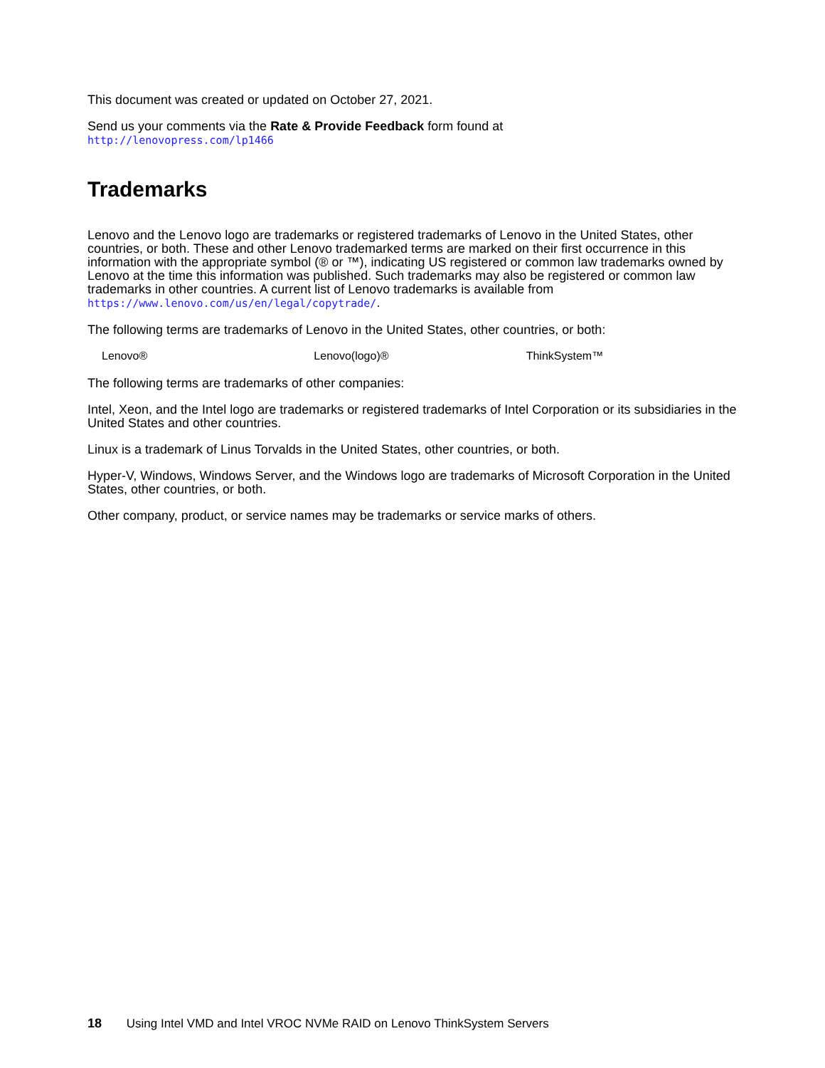This document was created or updated on October 27, 2021.
Send us your comments via the Rate & Provide Feedback form found at
http://lenovopress.com/lp1466
Trademarks
Lenovo and the Lenovo logo are trademarks or registered trademarks of Lenovo in the United States, other countries, or both. These and other Lenovo trademarked terms are marked on their first occurrence in this information with the appropriate symbol (® or ™), indicating US registered or common law trademarks owned by Lenovo at the time this information was published. Such trademarks may also be registered or common law trademarks in other countries. A current list of Lenovo trademarks is available from https://www.lenovo.com/us/en/legal/copytrade/.
The following terms are trademarks of Lenovo in the United States, other countries, or both:
Lenovo® Lenovo(logo)® ThinkSystem™
The following terms are trademarks of other companies:
Intel, Xeon, and the Intel logo are trademarks or registered trademarks of Intel Corporation or its subsidiaries in the United States and other countries.
Linux is a trademark of Linus Torvalds in the United States, other countries, or both.
Hyper-V, Windows, Windows Server, and the Windows logo are trademarks of Microsoft Corporation in the United States, other countries, or both.
Other company, product, or service names may be trademarks or service marks of others.
18 Using Intel VMD and Intel VROC NVMe RAID on Lenovo ThinkSystem Servers